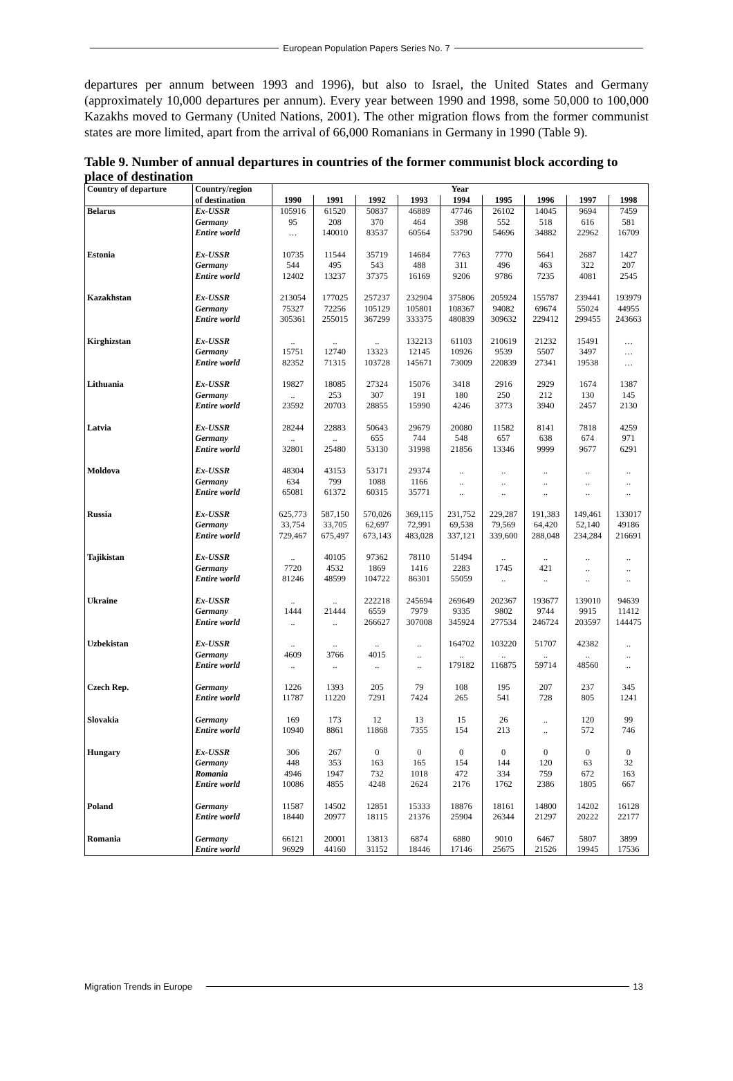European Population Papers Series No. 7
departures per annum between 1993 and 1996), but also to Israel, the United States and Germany (approximately 10,000 departures per annum). Every year between 1990 and 1998, some 50,000 to 100,000 Kazakhs moved to Germany (United Nations, 2001). The other migration flows from the former communist states are more limited, apart from the arrival of 66,000 Romanians in Germany in 1990 (Table 9).
Table 9. Number of annual departures in countries of the former communist block according to place of destination
| Country of departure | Country/region | Year | | | | | | | | |
| --- | --- | --- | --- | --- | --- | --- | --- | --- | --- | --- |
| | of destination | 1990 | 1991 | 1992 | 1993 | 1994 | 1995 | 1996 | 1997 | 1998 |
| Belarus | Ex-USSR | 105916 | 61520 | 50837 | 46889 | 47746 | 26102 | 14045 | 9694 | 7459 |
| | Germany | 95 | 208 | 370 | 464 | 398 | 552 | 518 | 616 | 581 |
| | Entire world | … | 140010 | 83537 | 60564 | 53790 | 54696 | 34882 | 22962 | 16709 |
| Estonia | Ex-USSR | 10735 | 11544 | 35719 | 14684 | 7763 | 7770 | 5641 | 2687 | 1427 |
| | Germany | 544 | 495 | 543 | 488 | 311 | 496 | 463 | 322 | 207 |
| | Entire world | 12402 | 13237 | 37375 | 16169 | 9206 | 9786 | 7235 | 4081 | 2545 |
| Kazakhstan | Ex-USSR | 213054 | 177025 | 257237 | 232904 | 375806 | 205924 | 155787 | 239441 | 193979 |
| | Germany | 75327 | 72256 | 105129 | 105801 | 108367 | 94082 | 69674 | 55024 | 44955 |
| | Entire world | 305361 | 255015 | 367299 | 333375 | 480839 | 309632 | 229412 | 299455 | 243663 |
| Kirghizstan | Ex-USSR | .. | .. | .. | 132213 | 61103 | 210619 | 21232 | 15491 | … |
| | Germany | 15751 | 12740 | 13323 | 12145 | 10926 | 9539 | 5507 | 3497 | … |
| | Entire world | 82352 | 71315 | 103728 | 145671 | 73009 | 220839 | 27341 | 19538 | … |
| Lithuania | Ex-USSR | 19827 | 18085 | 27324 | 15076 | 3418 | 2916 | 2929 | 1674 | 1387 |
| | Germany | .. | 253 | 307 | 191 | 180 | 250 | 212 | 130 | 145 |
| | Entire world | 23592 | 20703 | 28855 | 15990 | 4246 | 3773 | 3940 | 2457 | 2130 |
| Latvia | Ex-USSR | 28244 | 22883 | 50643 | 29679 | 20080 | 11582 | 8141 | 7818 | 4259 |
| | Germany | .. | .. | 655 | 744 | 548 | 657 | 638 | 674 | 971 |
| | Entire world | 32801 | 25480 | 53130 | 31998 | 21856 | 13346 | 9999 | 9677 | 6291 |
| Moldova | Ex-USSR | 48304 | 43153 | 53171 | 29374 | .. | .. | .. | .. | .. |
| | Germany | 634 | 799 | 1088 | 1166 | .. | .. | .. | .. | .. |
| | Entire world | 65081 | 61372 | 60315 | 35771 | .. | .. | .. | .. | .. |
| Russia | Ex-USSR | 625,773 | 587,150 | 570,026 | 369,115 | 231,752 | 229,287 | 191,383 | 149,461 | 133017 |
| | Germany | 33,754 | 33,705 | 62,697 | 72,991 | 69,538 | 79,569 | 64,420 | 52,140 | 49186 |
| | Entire world | 729,467 | 675,497 | 673,143 | 483,028 | 337,121 | 339,600 | 288,048 | 234,284 | 216691 |
| Tajikistan | Ex-USSR | .. | 40105 | 97362 | 78110 | 51494 | .. | .. | .. | .. |
| | Germany | 7720 | 4532 | 1869 | 1416 | 2283 | 1745 | 421 | .. | .. |
| | Entire world | 81246 | 48599 | 104722 | 86301 | 55059 | .. | .. | .. | .. |
| Ukraine | Ex-USSR | .. | .. | 222218 | 245694 | 269649 | 202367 | 193677 | 139010 | 94639 |
| | Germany | 1444 | 21444 | 6559 | 7979 | 9335 | 9802 | 9744 | 9915 | 11412 |
| | Entire world | .. | .. | 266627 | 307008 | 345924 | 277534 | 246724 | 203597 | 144475 |
| Uzbekistan | Ex-USSR | .. | .. | .. | .. | 164702 | 103220 | 51707 | 42382 | .. |
| | Germany | 4609 | 3766 | 4015 | .. | .. | .. | .. | .. | .. |
| | Entire world | .. | .. | .. | .. | 179182 | 116875 | 59714 | 48560 | .. |
| Czech Rep. | Germany | 1226 | 1393 | 205 | 79 | 108 | 195 | 207 | 237 | 345 |
| | Entire world | 11787 | 11220 | 7291 | 7424 | 265 | 541 | 728 | 805 | 1241 |
| Slovakia | Germany | 169 | 173 | 12 | 13 | 15 | 26 | .. | 120 | 99 |
| | Entire world | 10940 | 8861 | 11868 | 7355 | 154 | 213 | .. | 572 | 746 |
| Hungary | Ex-USSR | 306 | 267 | 0 | 0 | 0 | 0 | 0 | 0 | 0 |
| | Germany | 448 | 353 | 163 | 165 | 154 | 144 | 120 | 63 | 32 |
| | Romania | 4946 | 1947 | 732 | 1018 | 472 | 334 | 759 | 672 | 163 |
| | Entire world | 10086 | 4855 | 4248 | 2624 | 2176 | 1762 | 2386 | 1805 | 667 |
| Poland | Germany | 11587 | 14502 | 12851 | 15333 | 18876 | 18161 | 14800 | 14202 | 16128 |
| | Entire world | 18440 | 20977 | 18115 | 21376 | 25904 | 26344 | 21297 | 20222 | 22177 |
| Romania | Germany | 66121 | 20001 | 13813 | 6874 | 6880 | 9010 | 6467 | 5807 | 3899 |
| | Entire world | 96929 | 44160 | 31152 | 18446 | 17146 | 25675 | 21526 | 19945 | 17536 |
Migration Trends in Europe
13